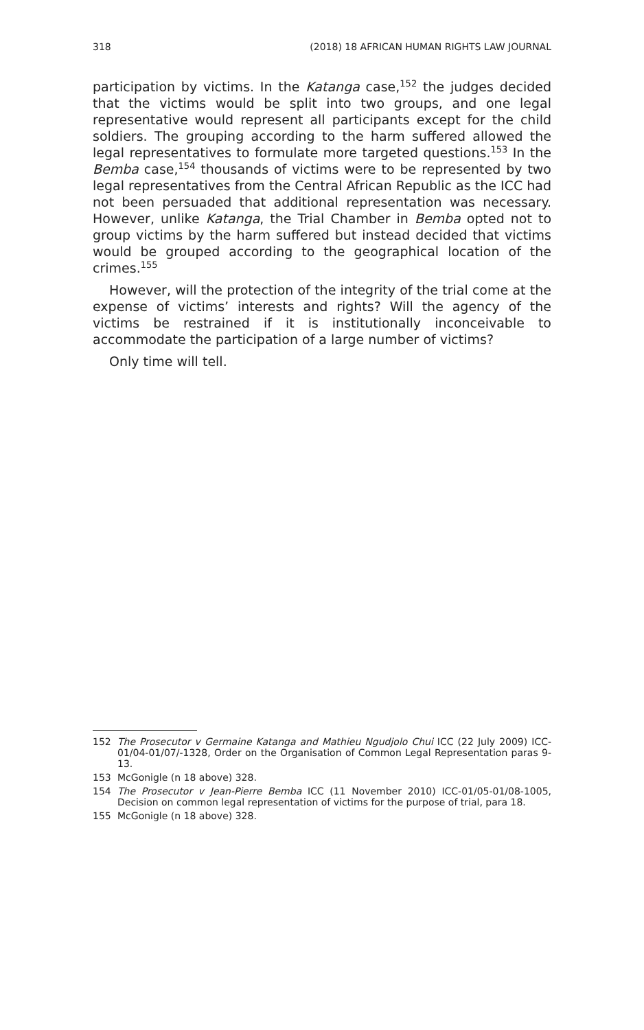318 (2018) 18 AFRICAN HUMAN RIGHTS LAW JOURNAL
participation by victims. In the Katanga case,<sup>152</sup> the judges decided that the victims would be split into two groups, and one legal representative would represent all participants except for the child soldiers. The grouping according to the harm suffered allowed the legal representatives to formulate more targeted questions.<sup>153</sup> In the Bemba case,<sup>154</sup> thousands of victims were to be represented by two legal representatives from the Central African Republic as the ICC had not been persuaded that additional representation was necessary. However, unlike Katanga, the Trial Chamber in Bemba opted not to group victims by the harm suffered but instead decided that victims would be grouped according to the geographical location of the crimes.<sup>155</sup>
However, will the protection of the integrity of the trial come at the expense of victims’ interests and rights? Will the agency of the victims be restrained if it is institutionally inconceivable to accommodate the participation of a large number of victims?
Only time will tell.
152 The Prosecutor v Germaine Katanga and Mathieu Ngudjolo Chui ICC (22 July 2009) ICC-01/04-01/07/-1328, Order on the Organisation of Common Legal Representation paras 9-13.
153 McGonigle (n 18 above) 328.
154 The Prosecutor v Jean-Pierre Bemba ICC (11 November 2010) ICC-01/05-01/08-1005, Decision on common legal representation of victims for the purpose of trial, para 18.
155 McGonigle (n 18 above) 328.